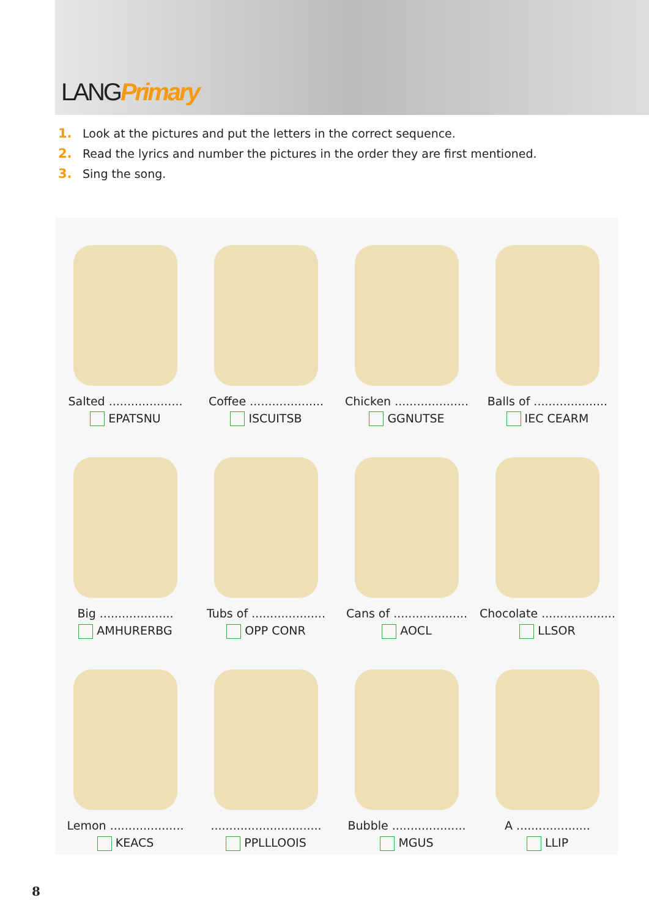LANGPrimary
1. Look at the pictures and put the letters in the correct sequence.
2. Read the lyrics and number the pictures in the order they are first mentioned.
3. Sing the song.
Salted ....................
EPATSNU
Coffee ....................
ISCUITSB
Chicken ....................
GGNUTSE
Balls of ....................
IEC CEARM
Big ....................
AMHURERBG
Tubs of ....................
OPP CONR
Cans of ....................
AOCL
Chocolate ....................
LLSOR
Lemon ....................
KEACS
..............................
PPLLLOOIS
Bubble ....................
MGUS
A ....................
LLIP
8